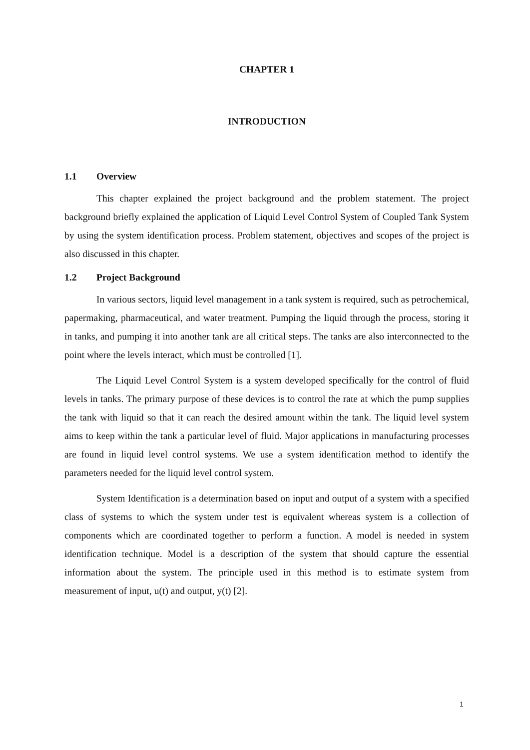CHAPTER 1
INTRODUCTION
1.1 Overview
This chapter explained the project background and the problem statement. The project background briefly explained the application of Liquid Level Control System of Coupled Tank System by using the system identification process. Problem statement, objectives and scopes of the project is also discussed in this chapter.
1.2 Project Background
In various sectors, liquid level management in a tank system is required, such as petrochemical, papermaking, pharmaceutical, and water treatment. Pumping the liquid through the process, storing it in tanks, and pumping it into another tank are all critical steps. The tanks are also interconnected to the point where the levels interact, which must be controlled [1].
The Liquid Level Control System is a system developed specifically for the control of fluid levels in tanks. The primary purpose of these devices is to control the rate at which the pump supplies the tank with liquid so that it can reach the desired amount within the tank. The liquid level system aims to keep within the tank a particular level of fluid. Major applications in manufacturing processes are found in liquid level control systems. We use a system identification method to identify the parameters needed for the liquid level control system.
System Identification is a determination based on input and output of a system with a specified class of systems to which the system under test is equivalent whereas system is a collection of components which are coordinated together to perform a function. A model is needed in system identification technique. Model is a description of the system that should capture the essential information about the system. The principle used in this method is to estimate system from measurement of input, u(t) and output, y(t) [2].
1